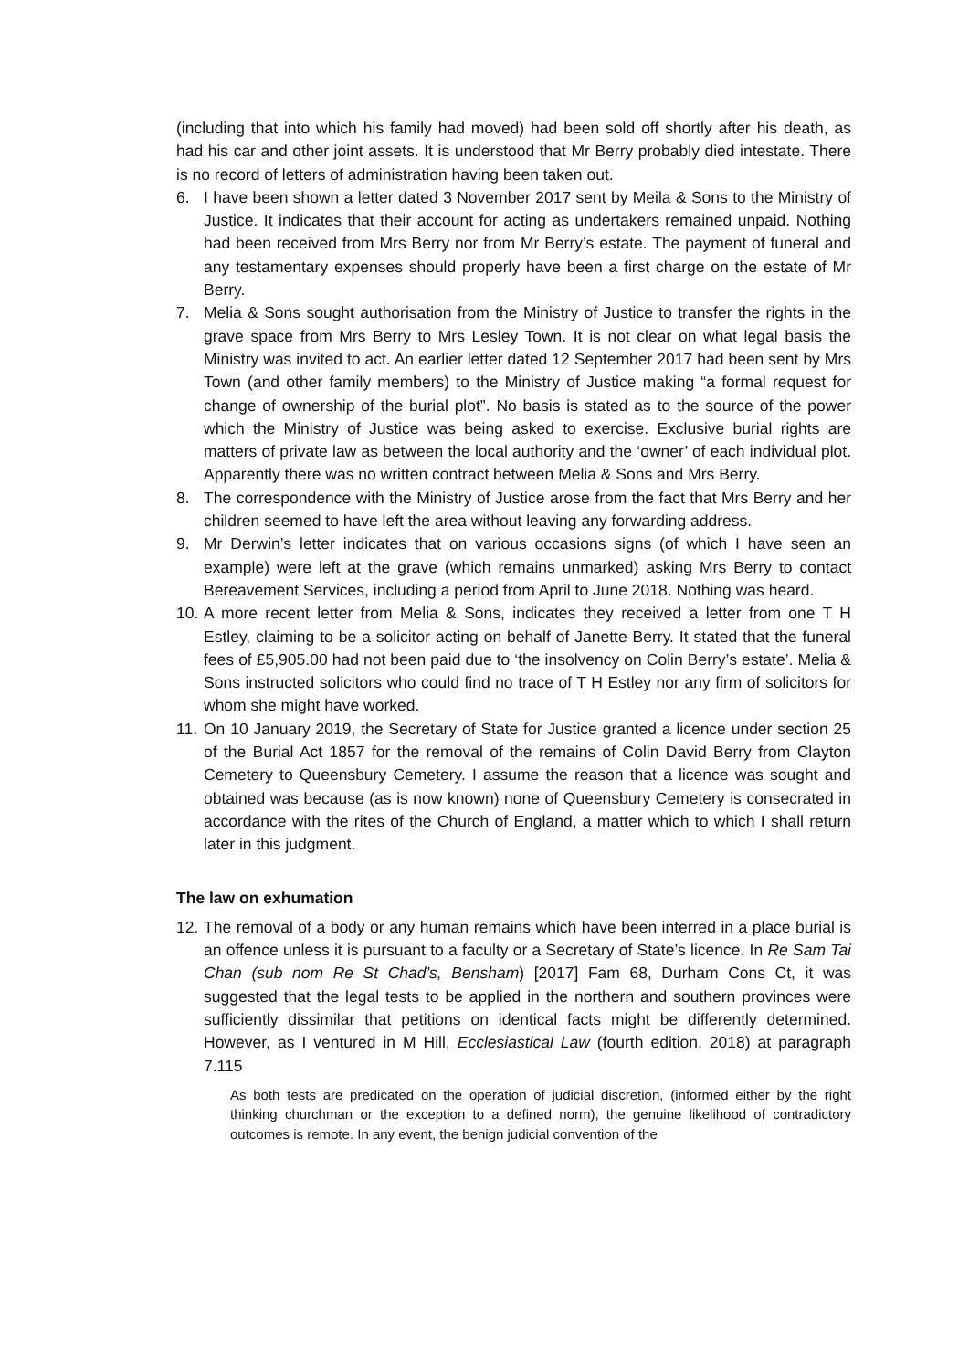(including that into which his family had moved) had been sold off shortly after his death, as had his car and other joint assets. It is understood that Mr Berry probably died intestate. There is no record of letters of administration having been taken out.
6. I have been shown a letter dated 3 November 2017 sent by Meila & Sons to the Ministry of Justice. It indicates that their account for acting as undertakers remained unpaid. Nothing had been received from Mrs Berry nor from Mr Berry’s estate. The payment of funeral and any testamentary expenses should properly have been a first charge on the estate of Mr Berry.
7. Melia & Sons sought authorisation from the Ministry of Justice to transfer the rights in the grave space from Mrs Berry to Mrs Lesley Town. It is not clear on what legal basis the Ministry was invited to act. An earlier letter dated 12 September 2017 had been sent by Mrs Town (and other family members) to the Ministry of Justice making “a formal request for change of ownership of the burial plot”. No basis is stated as to the source of the power which the Ministry of Justice was being asked to exercise. Exclusive burial rights are matters of private law as between the local authority and the ‘owner’ of each individual plot. Apparently there was no written contract between Melia & Sons and Mrs Berry.
8. The correspondence with the Ministry of Justice arose from the fact that Mrs Berry and her children seemed to have left the area without leaving any forwarding address.
9. Mr Derwin’s letter indicates that on various occasions signs (of which I have seen an example) were left at the grave (which remains unmarked) asking Mrs Berry to contact Bereavement Services, including a period from April to June 2018. Nothing was heard.
10.
A more recent letter from Melia & Sons, indicates they received a letter from one T H Estley, claiming to be a solicitor acting on behalf of Janette Berry. It stated that the funeral fees of £5,905.00 had not been paid due to ‘the insolvency on Colin Berry’s estate’. Melia & Sons instructed solicitors who could find no trace of T H Estley nor any firm of solicitors for whom she might have worked.
11.
On 10 January 2019, the Secretary of State for Justice granted a licence under section 25 of the Burial Act 1857 for the removal of the remains of Colin David Berry from Clayton Cemetery to Queensbury Cemetery. I assume the reason that a licence was sought and obtained was because (as is now known) none of Queensbury Cemetery is consecrated in accordance with the rites of the Church of England, a matter which to which I shall return later in this judgment.
The law on exhumation
12.
The removal of a body or any human remains which have been interred in a place burial is an offence unless it is pursuant to a faculty or a Secretary of State’s licence. In Re Sam Tai Chan (sub nom Re St Chad’s, Bensham) [2017] Fam 68, Durham Cons Ct, it was suggested that the legal tests to be applied in the northern and southern provinces were sufficiently dissimilar that petitions on identical facts might be differently determined. However, as I ventured in M Hill, Ecclesiastical Law (fourth edition, 2018) at paragraph 7.115
As both tests are predicated on the operation of judicial discretion, (informed either by the right thinking churchman or the exception to a defined norm), the genuine likelihood of contradictory outcomes is remote. In any event, the benign judicial convention of the